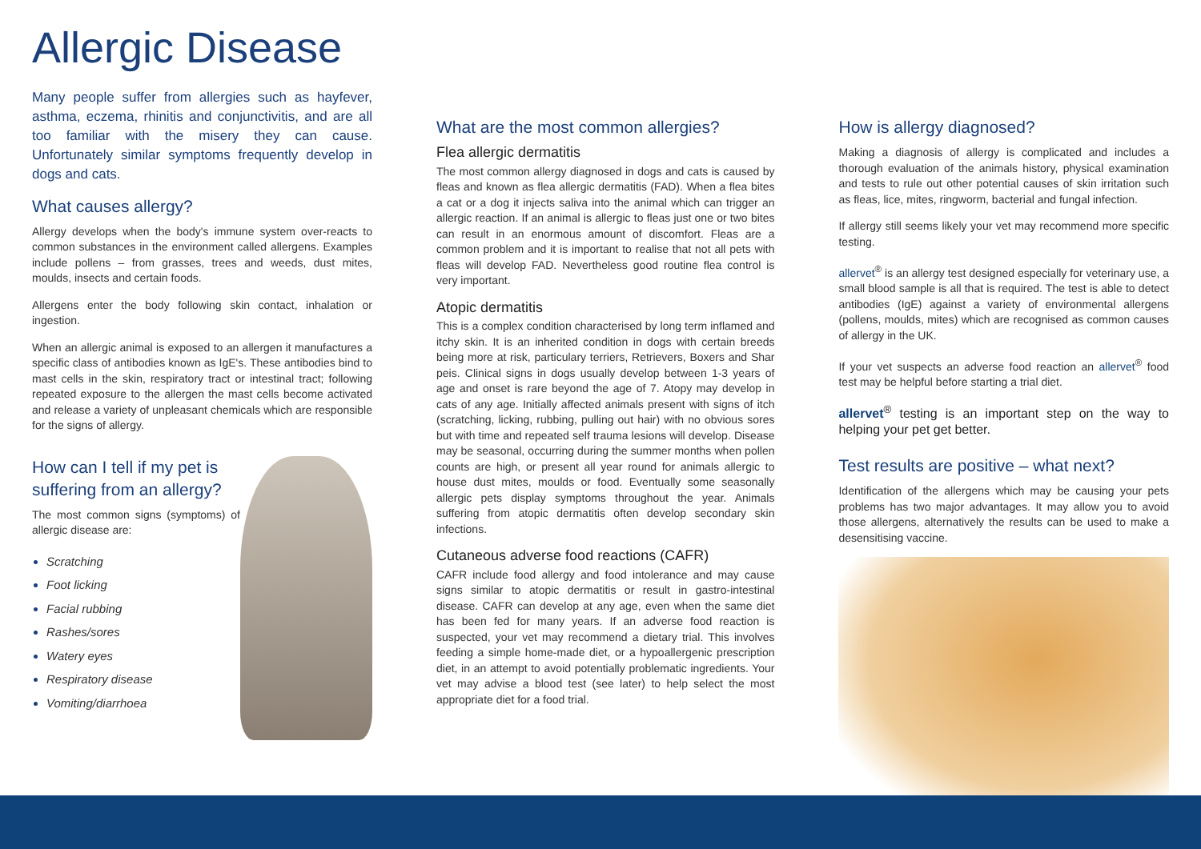Allergic Disease
Many people suffer from allergies such as hayfever, asthma, eczema, rhinitis and conjunctivitis, and are all too familiar with the misery they can cause. Unfortunately similar symptoms frequently develop in dogs and cats.
What causes allergy?
Allergy develops when the body's immune system over-reacts to common substances in the environment called allergens. Examples include pollens – from grasses, trees and weeds, dust mites, moulds, insects and certain foods.
Allergens enter the body following skin contact, inhalation or ingestion.
When an allergic animal is exposed to an allergen it manufactures a specific class of antibodies known as IgE's. These antibodies bind to mast cells in the skin, respiratory tract or intestinal tract; following repeated exposure to the allergen the mast cells become activated and release a variety of unpleasant chemicals which are responsible for the signs of allergy.
How can I tell if my pet is suffering from an allergy?
The most common signs (symptoms) of allergic disease are:
Scratching
Foot licking
Facial rubbing
Rashes/sores
Watery eyes
Respiratory disease
Vomiting/diarrhoea
What are the most common allergies?
Flea allergic dermatitis
The most common allergy diagnosed in dogs and cats is caused by fleas and known as flea allergic dermatitis (FAD). When a flea bites a cat or a dog it injects saliva into the animal which can trigger an allergic reaction. If an animal is allergic to fleas just one or two bites can result in an enormous amount of discomfort. Fleas are a common problem and it is important to realise that not all pets with fleas will develop FAD. Nevertheless good routine flea control is very important.
Atopic dermatitis
This is a complex condition characterised by long term inflamed and itchy skin. It is an inherited condition in dogs with certain breeds being more at risk, particulary terriers, Retrievers, Boxers and Shar peis. Clinical signs in dogs usually develop between 1-3 years of age and onset is rare beyond the age of 7. Atopy may develop in cats of any age. Initially affected animals present with signs of itch (scratching, licking, rubbing, pulling out hair) with no obvious sores but with time and repeated self trauma lesions will develop. Disease may be seasonal, occurring during the summer months when pollen counts are high, or present all year round for animals allergic to house dust mites, moulds or food. Eventually some seasonally allergic pets display symptoms throughout the year. Animals suffering from atopic dermatitis often develop secondary skin infections.
Cutaneous adverse food reactions (CAFR)
CAFR include food allergy and food intolerance and may cause signs similar to atopic dermatitis or result in gastro-intestinal disease. CAFR can develop at any age, even when the same diet has been fed for many years. If an adverse food reaction is suspected, your vet may recommend a dietary trial. This involves feeding a simple home-made diet, or a hypoallergenic prescription diet, in an attempt to avoid potentially problematic ingredients. Your vet may advise a blood test (see later) to help select the most appropriate diet for a food trial.
How is allergy diagnosed?
Making a diagnosis of allergy is complicated and includes a thorough evaluation of the animals history, physical examination and tests to rule out other potential causes of skin irritation such as fleas, lice, mites, ringworm, bacterial and fungal infection.
If allergy still seems likely your vet may recommend more specific testing.
allervet<sup>®</sup> is an allergy test designed especially for veterinary use, a small blood sample is all that is required. The test is able to detect antibodies (IgE) against a variety of environmental allergens (pollens, moulds, mites) which are recognised as common causes of allergy in the UK.
If your vet suspects an adverse food reaction an allervet<sup>®</sup> food test may be helpful before starting a trial diet.
allervet<sup>®</sup> testing is an important step on the way to helping your pet get better.
Test results are positive – what next?
Identification of the allergens which may be causing your pets problems has two major advantages. It may allow you to avoid those allergens, alternatively the results can be used to make a desensitising vaccine.